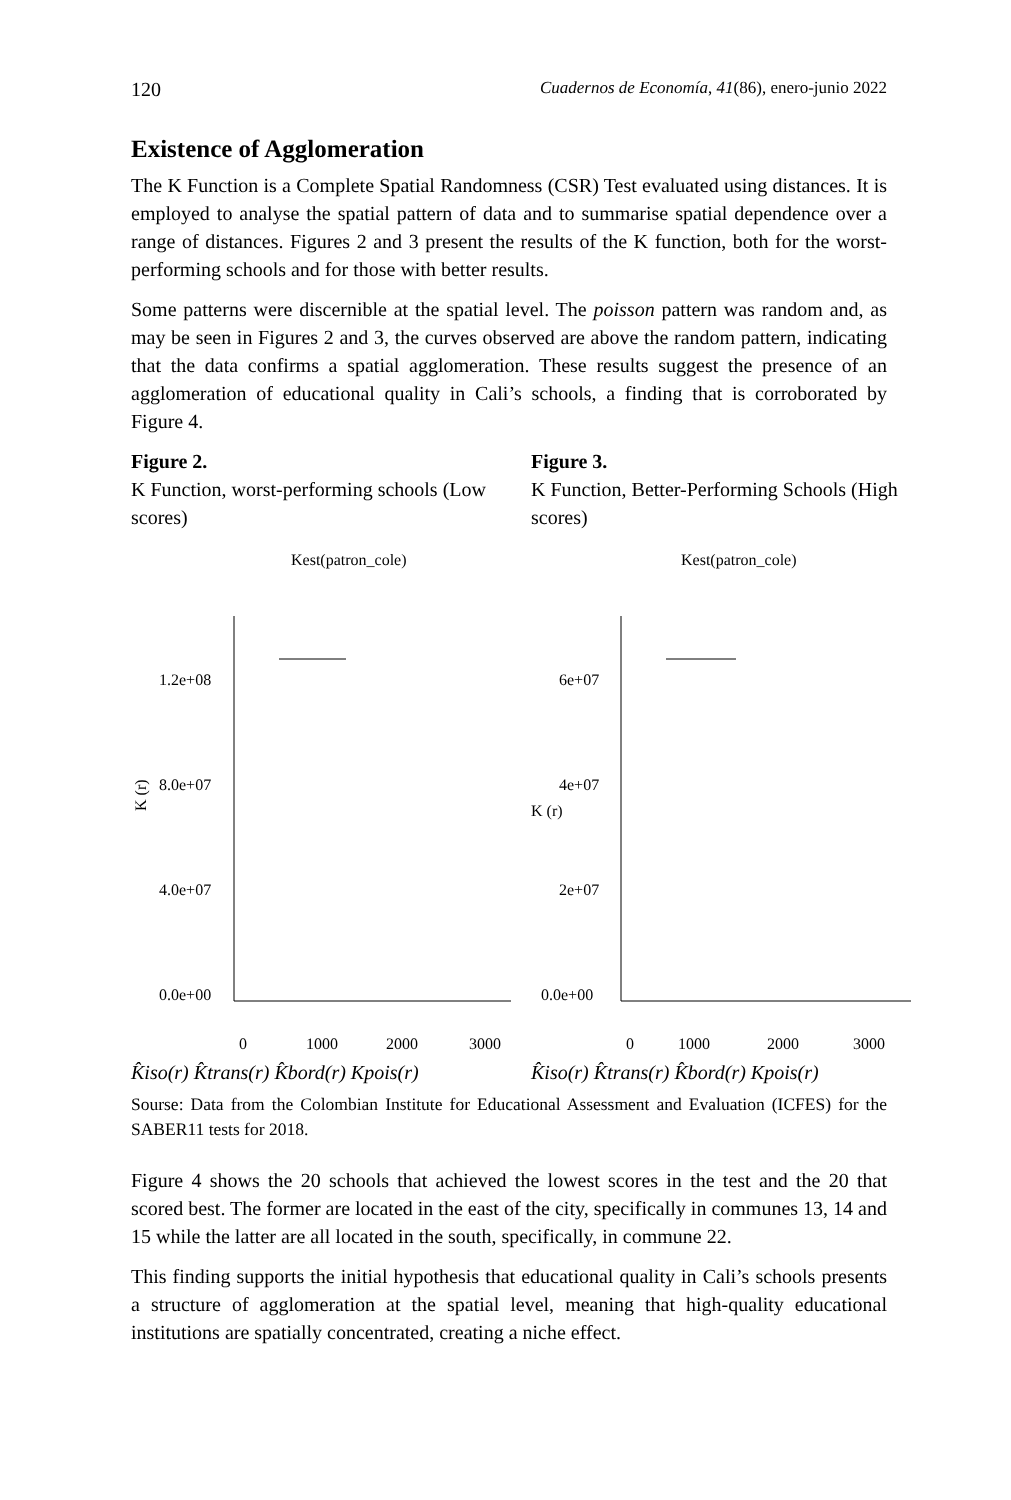120 Cuadernos de Economía, 41(86), enero-junio 2022
Existence of Agglomeration
The K Function is a Complete Spatial Randomness (CSR) Test evaluated using distances. It is employed to analyse the spatial pattern of data and to summarise spatial dependence over a range of distances. Figures 2 and 3 present the results of the K function, both for the worst-performing schools and for those with better results.
Some patterns were discernible at the spatial level. The poisson pattern was random and, as may be seen in Figures 2 and 3, the curves observed are above the random pattern, indicating that the data confirms a spatial agglomeration. These results suggest the presence of an agglomeration of educational quality in Cali’s schools, a finding that is corroborated by Figure 4.
Figure 2.
K Function, worst-performing schools (Low scores)
Kest(patron_cole)
K (r)
1.2e+08
8.0e+07
4.0e+07
0.0e+00
0
1000
2000
3000
K̂iso(r)
K̂trans(r)
K̂bord(r)
Kpois(r)
Figure 3.
K Function, Better-Performing Schools (High scores)
Kest(patron_cole)
K (r)
6e+07
4e+07
2e+07
0.0e+00
0
1000
2000
3000
K̂iso(r)
K̂trans(r)
K̂bord(r)
Kpois(r)
Sourse: Data from the Colombian Institute for Educational Assessment and Evaluation (ICFES) for the SABER11 tests for 2018.
Figure 4 shows the 20 schools that achieved the lowest scores in the test and the 20 that scored best. The former are located in the east of the city, specifically in communes 13, 14 and 15 while the latter are all located in the south, specifically, in commune 22.
This finding supports the initial hypothesis that educational quality in Cali’s schools presents a structure of agglomeration at the spatial level, meaning that high-quality educational institutions are spatially concentrated, creating a niche effect.